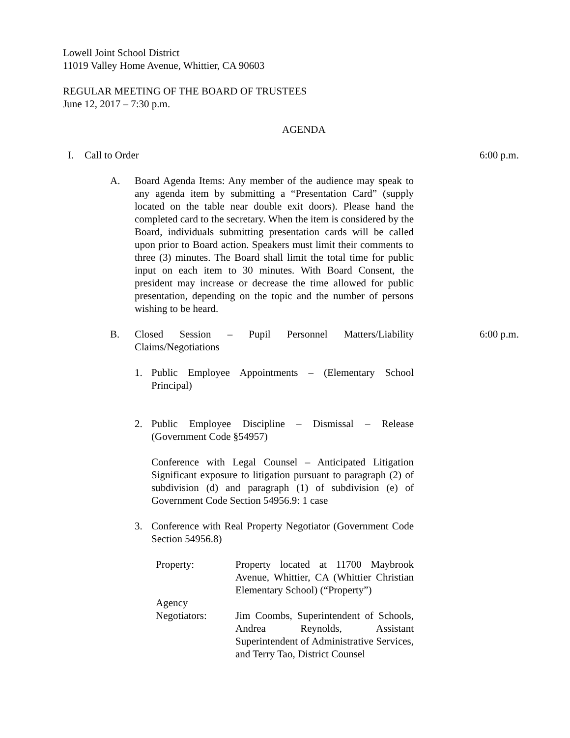Lowell Joint School District
11019 Valley Home Avenue, Whittier, CA 90603
REGULAR MEETING OF THE BOARD OF TRUSTEES
June 12, 2017 – 7:30 p.m.
AGENDA
I. Call to Order 6:00 p.m.
A. Board Agenda Items: Any member of the audience may speak to any agenda item by submitting a “Presentation Card” (supply located on the table near double exit doors). Please hand the completed card to the secretary. When the item is considered by the Board, individuals submitting presentation cards will be called upon prior to Board action. Speakers must limit their comments to three (3) minutes. The Board shall limit the total time for public input on each item to 30 minutes. With Board Consent, the president may increase or decrease the time allowed for public presentation, depending on the topic and the number of persons wishing to be heard.
B. Closed Session – Pupil Personnel Matters/Liability Claims/Negotiations
6:00 p.m.
1. Public Employee Appointments – (Elementary School Principal)
2. Public Employee Discipline – Dismissal – Release (Government Code §54957)
Conference with Legal Counsel – Anticipated Litigation Significant exposure to litigation pursuant to paragraph (2) of subdivision (d) and paragraph (1) of subdivision (e) of Government Code Section 54956.9: 1 case
3. Conference with Real Property Negotiator (Government Code Section 54956.8)
Property: Property located at 11700 Maybrook Avenue, Whittier, CA (Whittier Christian Elementary School) (“Property”)
Agency
Negotiators:
Jim Coombs, Superintendent of Schools, Andrea Reynolds, Assistant Superintendent of Administrative Services, and Terry Tao, District Counsel